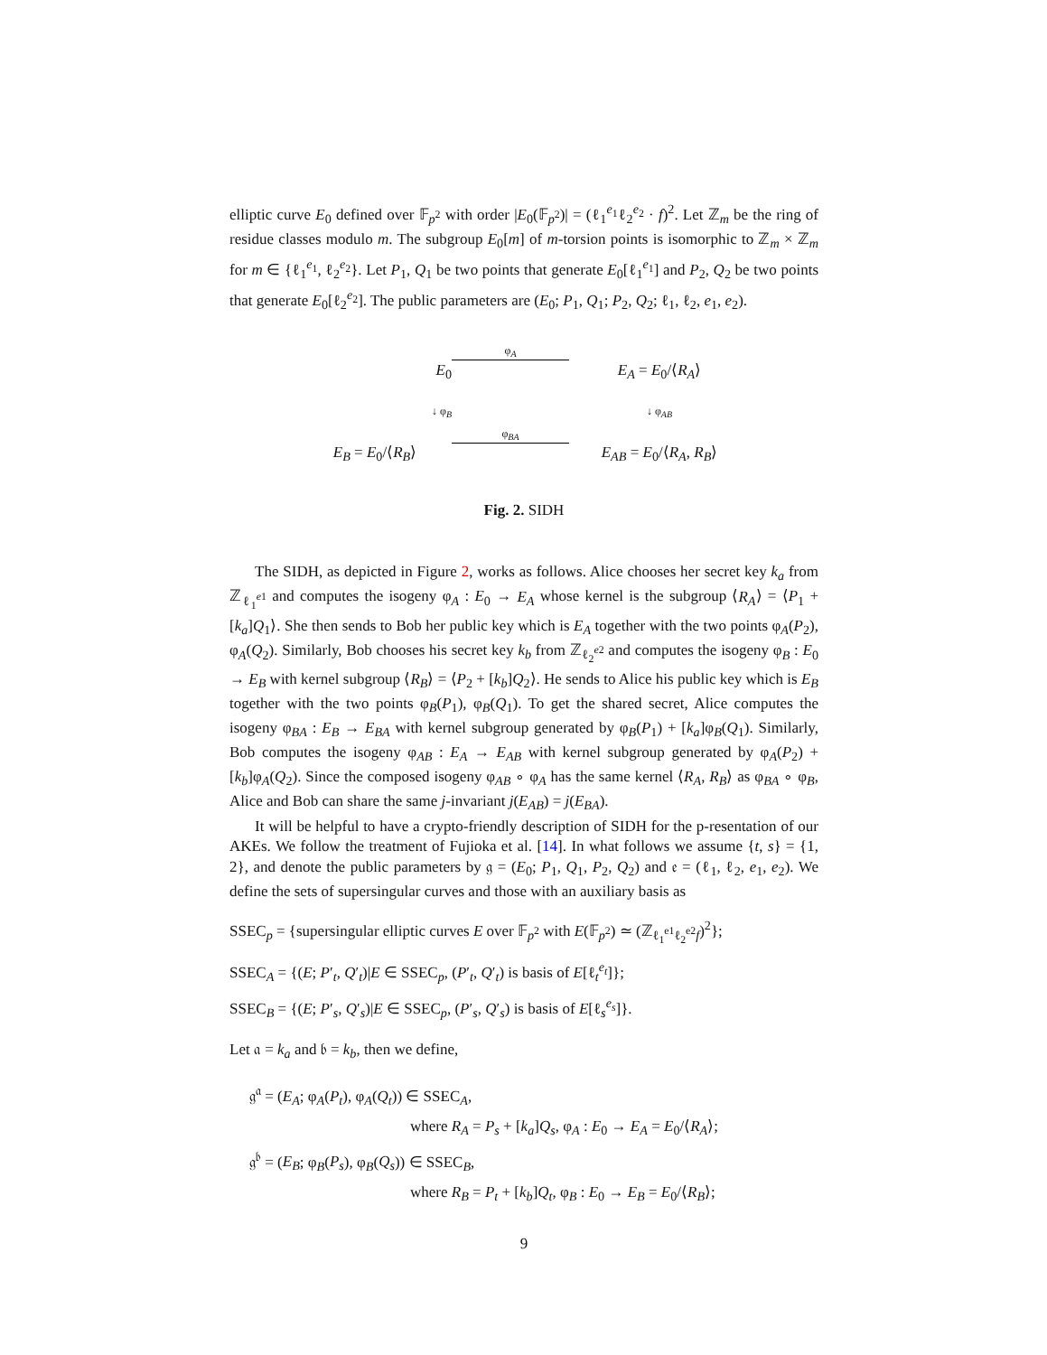elliptic curve E<sub>0</sub> defined over 𝔽<sub>p<sup>2</sup></sub> with order |E<sub>0</sub>(𝔽<sub>p<sup>2</sup></sub>)| = (ℓ<sub>1</sub><sup>e<sub>1</sub></sup>ℓ<sub>2</sub><sup>e<sub>2</sub></sup> · f)<sup>2</sup>. Let ℤ<sub>m</sub> be the ring of residue classes modulo m. The subgroup E<sub>0</sub>[m] of m-torsion points is isomorphic to ℤ<sub>m</sub> × ℤ<sub>m</sub> for m ∈ {ℓ<sub>1</sub><sup>e<sub>1</sub></sup>, ℓ<sub>2</sub><sup>e<sub>2</sub></sup>}. Let P<sub>1</sub>, Q<sub>1</sub> be two points that generate E<sub>0</sub>[ℓ<sub>1</sub><sup>e<sub>1</sub></sup>] and P<sub>2</sub>, Q<sub>2</sub> be two points that generate E<sub>0</sub>[ℓ<sub>2</sub><sup>e<sub>2</sub></sup>]. The public parameters are (E<sub>0</sub>; P<sub>1</sub>, Q<sub>1</sub>; P<sub>2</sub>, Q<sub>2</sub>; ℓ<sub>1</sub>, ℓ<sub>2</sub>, e<sub>1</sub>, e<sub>2</sub>).
E<sub>0</sub>
φ<sub>A</sub>
E<sub>A</sub> = E<sub>0</sub>/⟨R<sub>A</sub>⟩
↓ φ<sub>B</sub>
↓ φ<sub>AB</sub>
E<sub>B</sub> = E<sub>0</sub>/⟨R<sub>B</sub>⟩
φ<sub>BA</sub>
E<sub>AB</sub> = E<sub>0</sub>/⟨R<sub>A</sub>, R<sub>B</sub>⟩
Fig. 2. SIDH
The SIDH, as depicted in Figure 2, works as follows. Alice chooses her secret key k<sub>a</sub> from ℤ<sub>ℓ<sub>1</sub><sup>e1</sup></sub> and computes the isogeny φ<sub>A</sub> : E<sub>0</sub> → E<sub>A</sub> whose kernel is the subgroup ⟨R<sub>A</sub>⟩ = ⟨P<sub>1</sub> + [k<sub>a</sub>]Q<sub>1</sub>⟩. She then sends to Bob her public key which is E<sub>A</sub> together with the two points φ<sub>A</sub>(P<sub>2</sub>), φ<sub>A</sub>(Q<sub>2</sub>). Similarly, Bob chooses his secret key k<sub>b</sub> from ℤ<sub>ℓ<sub>2</sub><sup>e2</sup></sub> and computes the isogeny φ<sub>B</sub> : E<sub>0</sub> → E<sub>B</sub> with kernel subgroup ⟨R<sub>B</sub>⟩ = ⟨P<sub>2</sub> + [k<sub>b</sub>]Q<sub>2</sub>⟩. He sends to Alice his public key which is E<sub>B</sub> together with the two points φ<sub>B</sub>(P<sub>1</sub>), φ<sub>B</sub>(Q<sub>1</sub>). To get the shared secret, Alice computes the isogeny φ<sub>BA</sub> : E<sub>B</sub> → E<sub>BA</sub> with kernel subgroup generated by φ<sub>B</sub>(P<sub>1</sub>) + [k<sub>a</sub>]φ<sub>B</sub>(Q<sub>1</sub>). Similarly, Bob computes the isogeny φ<sub>AB</sub> : E<sub>A</sub> → E<sub>AB</sub> with kernel subgroup generated by φ<sub>A</sub>(P<sub>2</sub>) + [k<sub>b</sub>]φ<sub>A</sub>(Q<sub>2</sub>). Since the composed isogeny φ<sub>AB</sub> ∘ φ<sub>A</sub> has the same kernel ⟨R<sub>A</sub>, R<sub>B</sub>⟩ as φ<sub>BA</sub> ∘ φ<sub>B</sub>, Alice and Bob can share the same j-invariant j(E<sub>AB</sub>) = j(E<sub>BA</sub>).
It will be helpful to have a crypto-friendly description of SIDH for the p-resentation of our AKEs. We follow the treatment of Fujioka et al. [14]. In what follows we assume {t, s} = {1, 2}, and denote the public parameters by 𝔤 = (E<sub>0</sub>; P<sub>1</sub>, Q<sub>1</sub>, P<sub>2</sub>, Q<sub>2</sub>) and 𝔢 = (ℓ<sub>1</sub>, ℓ<sub>2</sub>, e<sub>1</sub>, e<sub>2</sub>). We define the sets of supersingular curves and those with an auxiliary basis as
SSEC<sub>p</sub> = {supersingular elliptic curves E over 𝔽<sub>p<sup>2</sup></sub> with E(𝔽<sub>p<sup>2</sup></sub>) ≃ (ℤ<sub>ℓ<sub>1</sub><sup>e1</sup>ℓ<sub>2</sub><sup>e2</sup>f</sub>)<sup>2</sup>};
SSEC<sub>A</sub> = {(E; P′<sub>t</sub>, Q′<sub>t</sub>)|E ∈ SSEC<sub>p</sub>, (P′<sub>t</sub>, Q′<sub>t</sub>) is basis of E[ℓ<sub>t</sub><sup>e<sub>t</sub></sup>]};
SSEC<sub>B</sub> = {(E; P′<sub>s</sub>, Q′<sub>s</sub>)|E ∈ SSEC<sub>p</sub>, (P′<sub>s</sub>, Q′<sub>s</sub>) is basis of E[ℓ<sub>s</sub><sup>e<sub>s</sub></sup>]}.
Let 𝔞 = k<sub>a</sub> and 𝔟 = k<sub>b</sub>, then we define,
𝔤<sup>𝔞</sup> = (E<sub>A</sub>; φ<sub>A</sub>(P<sub>t</sub>), φ<sub>A</sub>(Q<sub>t</sub>)) ∈ SSEC<sub>A</sub>,
where R<sub>A</sub> = P<sub>s</sub> + [k<sub>a</sub>]Q<sub>s</sub>, φ<sub>A</sub> : E<sub>0</sub> → E<sub>A</sub> = E<sub>0</sub>/⟨R<sub>A</sub>⟩;
𝔤<sup>𝔟</sup> = (E<sub>B</sub>; φ<sub>B</sub>(P<sub>s</sub>), φ<sub>B</sub>(Q<sub>s</sub>)) ∈ SSEC<sub>B</sub>,
where R<sub>B</sub> = P<sub>t</sub> + [k<sub>b</sub>]Q<sub>t</sub>, φ<sub>B</sub> : E<sub>0</sub> → E<sub>B</sub> = E<sub>0</sub>/⟨R<sub>B</sub>⟩;
9